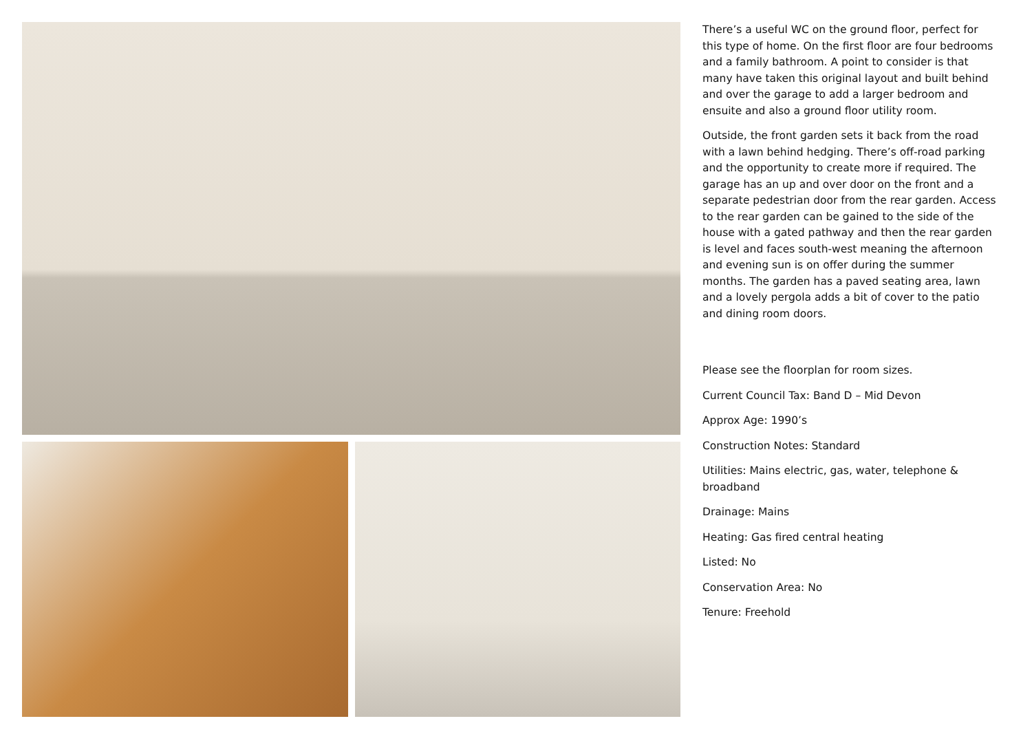There’s a useful WC on the ground floor, perfect for this type of home. On the first floor are four bedrooms and a family bathroom. A point to consider is that many have taken this original layout and built behind and over the garage to add a larger bedroom and ensuite and also a ground floor utility room.
Outside, the front garden sets it back from the road with a lawn behind hedging. There’s off-road parking and the opportunity to create more if required. The garage has an up and over door on the front and a separate pedestrian door from the rear garden. Access to the rear garden can be gained to the side of the house with a gated pathway and then the rear garden is level and faces south-west meaning the afternoon and evening sun is on offer during the summer months. The garden has a paved seating area, lawn and a lovely pergola adds a bit of cover to the patio and dining room doors.
Please see the floorplan for room sizes.
Current Council Tax: Band D – Mid Devon
Approx Age: 1990’s
Construction Notes: Standard
Utilities: Mains electric, gas, water, telephone & broadband
Drainage: Mains
Heating: Gas fired central heating
Listed: No
Conservation Area: No
Tenure: Freehold